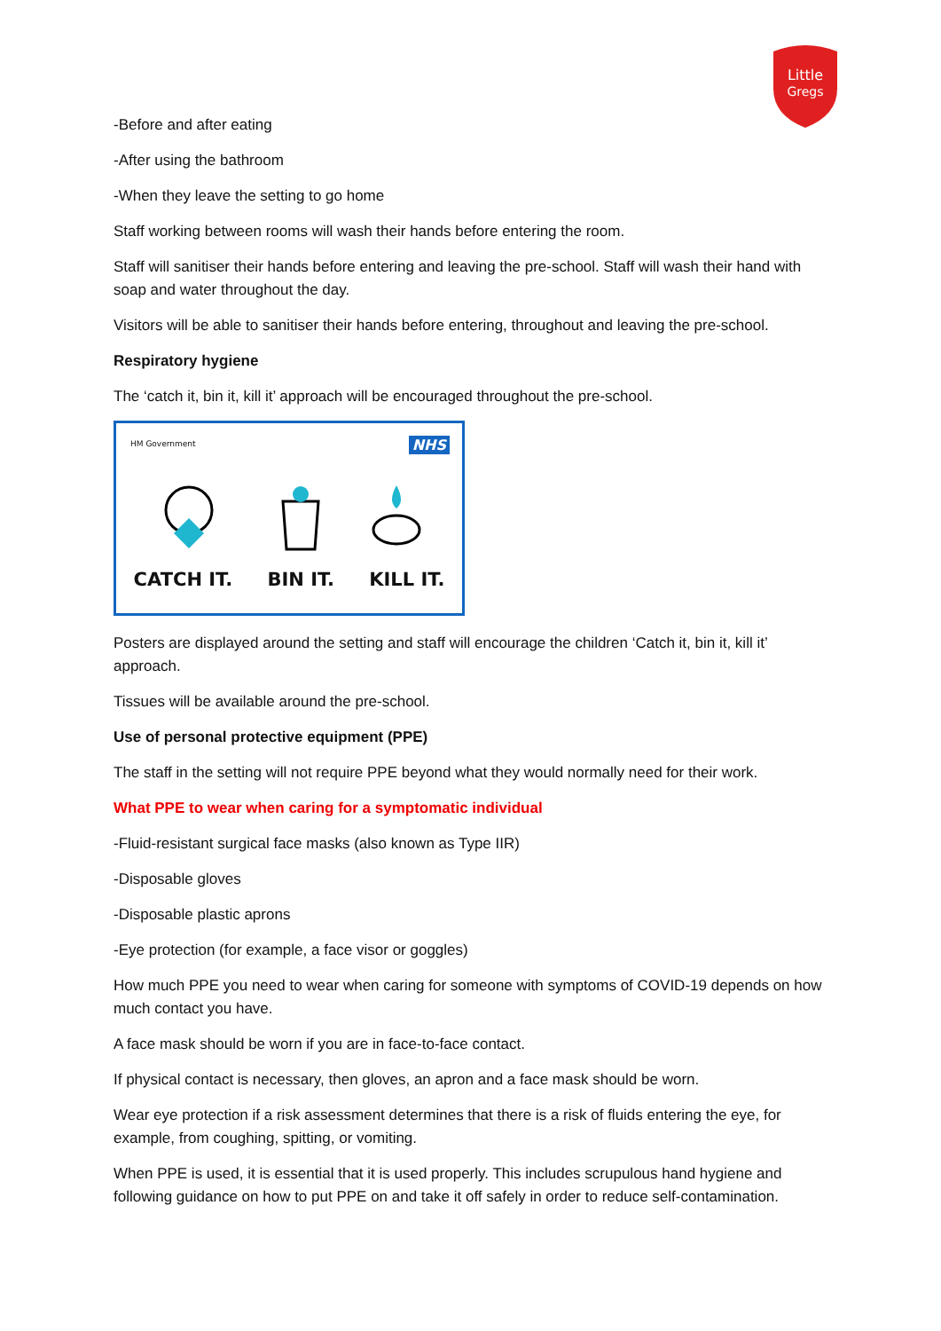Little
Gregs
-Before and after eating
-After using the bathroom
-When they leave the setting to go home
Staff working between rooms will wash their hands before entering the room.
Staff will sanitiser their hands before entering and leaving the pre-school. Staff will wash their hand with soap and water throughout the day.
Visitors will be able to sanitiser their hands before entering, throughout and leaving the pre-school.
Respiratory hygiene
The ‘catch it, bin it, kill it’ approach will be encouraged throughout the pre-school.
HM Government NHS
CATCH IT. BIN IT. KILL IT.
Posters are displayed around the setting and staff will encourage the children ‘Catch it, bin it, kill it’ approach.
Tissues will be available around the pre-school.
Use of personal protective equipment (PPE)
The staff in the setting will not require PPE beyond what they would normally need for their work.
What PPE to wear when caring for a symptomatic individual
-Fluid-resistant surgical face masks (also known as Type IIR)
-Disposable gloves
-Disposable plastic aprons
-Eye protection (for example, a face visor or goggles)
How much PPE you need to wear when caring for someone with symptoms of COVID-19 depends on how much contact you have.
A face mask should be worn if you are in face-to-face contact.
If physical contact is necessary, then gloves, an apron and a face mask should be worn.
Wear eye protection if a risk assessment determines that there is a risk of fluids entering the eye, for example, from coughing, spitting, or vomiting.
When PPE is used, it is essential that it is used properly. This includes scrupulous hand hygiene and following guidance on how to put PPE on and take it off safely in order to reduce self-contamination.